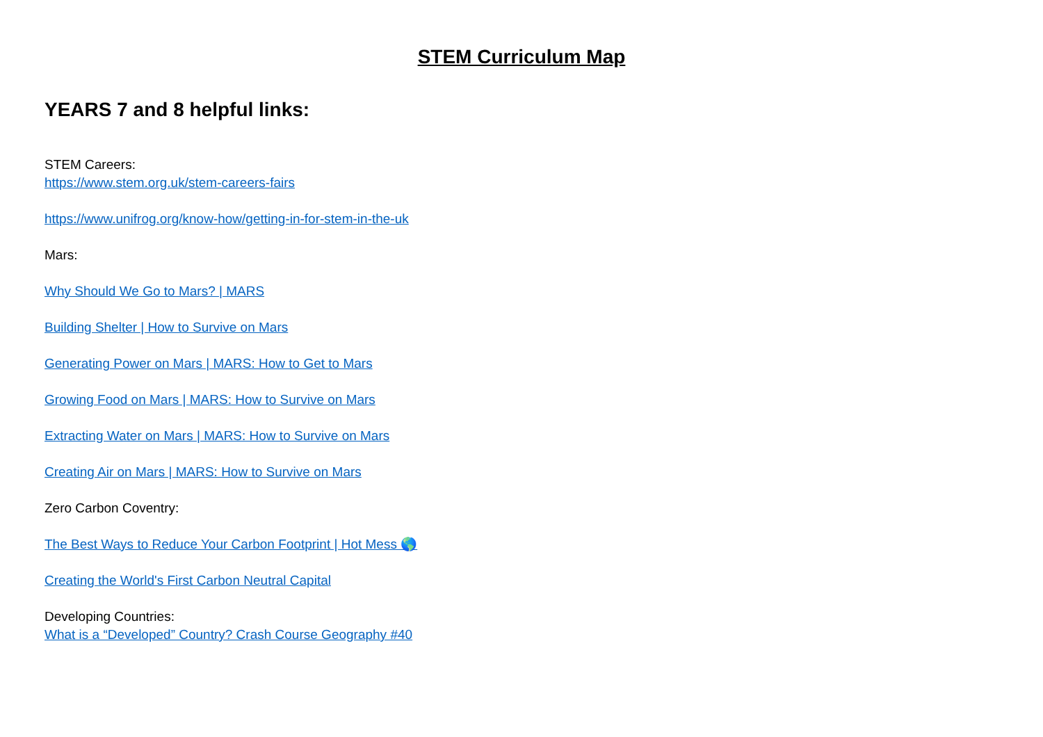STEM Curriculum Map
YEARS 7 and 8 helpful links:
STEM Careers:
https://www.stem.org.uk/stem-careers-fairs
https://www.unifrog.org/know-how/getting-in-for-stem-in-the-uk
Mars:
Why Should We Go to Mars? | MARS
Building Shelter | How to Survive on Mars
Generating Power on Mars | MARS: How to Get to Mars
Growing Food on Mars | MARS: How to Survive on Mars
Extracting Water on Mars | MARS: How to Survive on Mars
Creating Air on Mars | MARS: How to Survive on Mars
Zero Carbon Coventry:
The Best Ways to Reduce Your Carbon Footprint | Hot Mess 🌎
Creating the World's First Carbon Neutral Capital
Developing Countries:
What is a “Developed” Country? Crash Course Geography #40